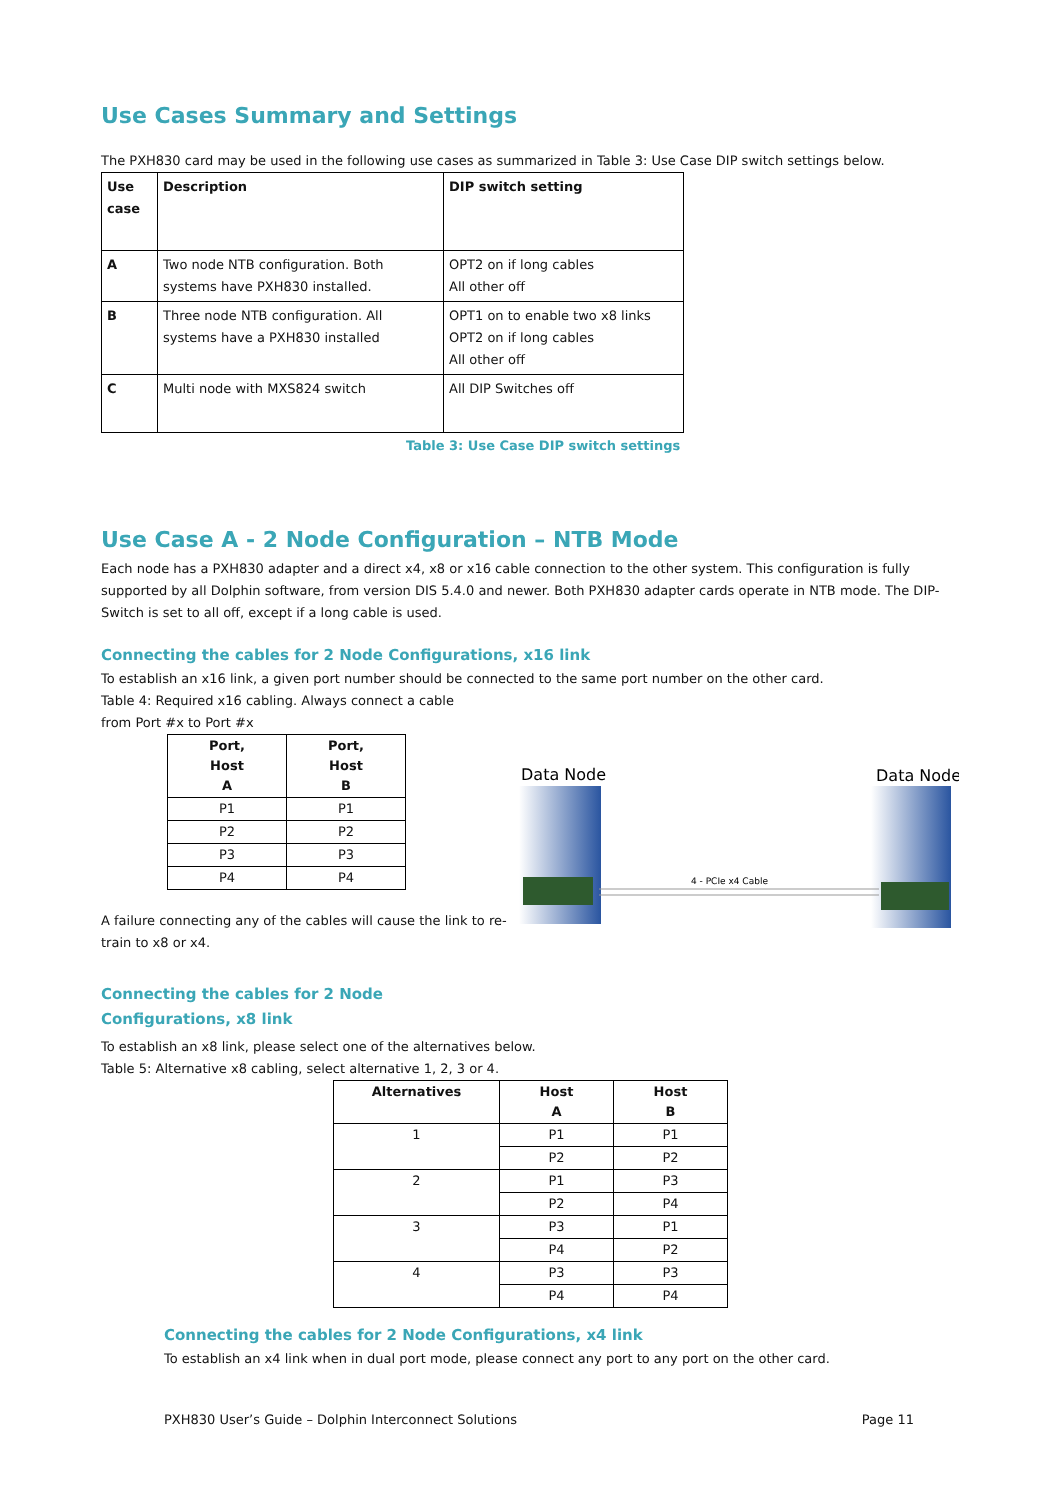Use Cases Summary and Settings
The PXH830 card may be used in the following use cases as summarized in Table 3: Use Case DIP switch settings below.
| Use case | Description | DIP switch setting |
| --- | --- | --- |
| A | Two node NTB configuration. Both systems have PXH830 installed. | OPT2 on if long cables All other off |
| B | Three node NTB configuration. All systems have a PXH830 installed | OPT1 on to enable two x8 links OPT2 on if long cables All other off |
| C | Multi node with MXS824 switch | All DIP Switches off |
Table 3: Use Case DIP switch settings
Use Case A - 2 Node Configuration – NTB Mode
Each node has a PXH830 adapter and a direct x4, x8 or x16 cable connection to the other system. This configuration is fully supported by all Dolphin software, from version DIS 5.4.0 and newer. Both PXH830 adapter cards operate in NTB mode. The DIP-Switch is set to all off, except if a long cable is used.
Connecting the cables for 2 Node Configurations, x16 link
To establish an x16 link, a given port number should be connected to the same port number on the other card.
Table 4: Required x16 cabling. Always connect a cable
from Port #x to Port #x
| Port, Host A | Port, Host B |
| --- | --- |
| P1 | P1 |
| P2 | P2 |
| P3 | P3 |
| P4 | P4 |
A failure connecting any of the cables will cause the link to re-train to x8 or x4.
Data Node
Data Node
4 - PCIe x4 Cable
Connecting the cables for 2 Node
Configurations, x8 link
To establish an x8 link, please select one of the alternatives below.
Table 5: Alternative x8 cabling, select alternative 1, 2, 3 or 4.
| Alternatives | Host A | Host B |
| --- | --- | --- |
| 1 | P1 | P1 |
| | P2 | P2 |
| 2 | P1 | P3 |
| | P2 | P4 |
| 3 | P3 | P1 |
| | P4 | P2 |
| 4 | P3 | P3 |
| | P4 | P4 |
Connecting the cables for 2 Node Configurations, x4 link
To establish an x4 link when in dual port mode, please connect any port to any port on the other card.
PXH830 User’s Guide – Dolphin Interconnect Solutions Page 11